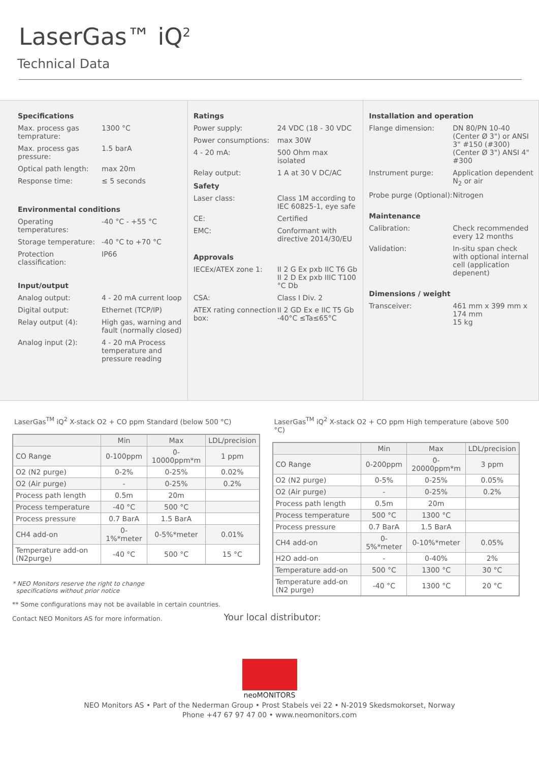LaserGas™ iQ<sup>2</sup>
Technical Data
Specifications
Max. process gas temprature:
1300 °C
Max. process gas pressure:
1.5 barA
Optical path length:
max 20m
Response time: ≤ 5 seconds
Environmental conditions
Operating temperatures:
-40 °C - +55 °C
Storage temperature:
-40 °C to +70 °C
Protection classification:
IP66
Input/output
Analog output: 4 - 20 mA current loop
Digital output: Ethernet (TCP/IP)
Relay output (4): High gas, warning and fault (normally closed)
Analog input (2): 4 - 20 mA Process temperature and pressure reading
Ratings
Power supply: 24 VDC (18 - 30 VDC
Power consumptions: max 30W
4 - 20 mA: 500 Ohm max isolated
Relay output: 1 A at 30 V DC/AC
Safety
Laser class: Class 1M according to IEC 60825-1, eye safe
CE: Certified
EMC: Conformant with directive 2014/30/EU
Approvals
IECEx/ATEX zone 1: II 2 G Ex pxb IIC T6 Gb
II 2 D Ex pxb IIIC T100 °C Db
CSA: Class I Div. 2
ATEX rating connection box:
II 2 GD Ex e IIC T5 Gb -40°C ≤Ta≤65°C
Installation and operation
Flange dimension: DN 80/PN 10-40 (Center Ø 3") or ANSI 3" #150 (#300) (Center Ø 3") ANSI 4" #300
Instrument purge: Application dependent N<sub>2</sub> or air
Probe purge (Optional):
Nitrogen
Maintenance
Calibration: Check recommended every 12 months
Validation: In-situ span check with optional internal cell (application depenent)
Dimensions / weight
Transceiver: 461 mm x 399 mm x 174 mm
15 kg
LaserGas<sup>TM</sup> iQ<sup>2</sup> X-stack O2 + CO ppm Standard (below 500 °C)
| | Min | Max | LDL/precision |
| --- | --- | --- | --- |
| CO Range | 0-100ppm | 0-10000ppm*m | 1 ppm |
| O2 (N2 purge) | 0-2% | 0-25% | 0.02% |
| O2 (Air purge) | - | 0-25% | 0.2% |
| Process path length | 0.5m | 20m | |
| Process temperature | -40 °C | 500 °C | |
| Process pressure | 0.7 BarA | 1.5 BarA | |
| CH4 add-on | 0-1%*meter | 0-5%*meter | 0.01% |
| Temperature add-on (N2purge) | -40 °C | 500 °C | 15 °C |
* NEO Monitors reserve the right to change
specifications without prior notice
** Some configurations may not be available in certain countries.
Contact NEO Monitors AS for more information.
LaserGas<sup>TM</sup> iQ<sup>2</sup> X-stack O2 + CO ppm High temperature (above 500 °C)
| | Min | Max | LDL/precision |
| --- | --- | --- | --- |
| CO Range | 0-200ppm | 0-20000ppm*m | 3 ppm |
| O2 (N2 purge) | 0-5% | 0-25% | 0.05% |
| O2 (Air purge) | - | 0-25% | 0.2% |
| Process path length | 0.5m | 20m | |
| Process temperature | 500 °C | 1300 °C | |
| Process pressure | 0.7 BarA | 1.5 BarA | |
| CH4 add-on | 0-5%*meter | 0-10%*meter | 0.05% |
| H2O add-on | - | 0-40% | 2% |
| Temperature add-on | 500 °C | 1300 °C | 30 °C |
| Temperature add-on (N2 purge) | -40 °C | 1300 °C | 20 °C |
Your local distributor:
neo MONITORS
NEO Monitors AS • Part of the Nederman Group • Prost Stabels vei 22 • N-2019 Skedsmokorset, Norway
Phone +47 67 97 47 00 • www.neomonitors.com